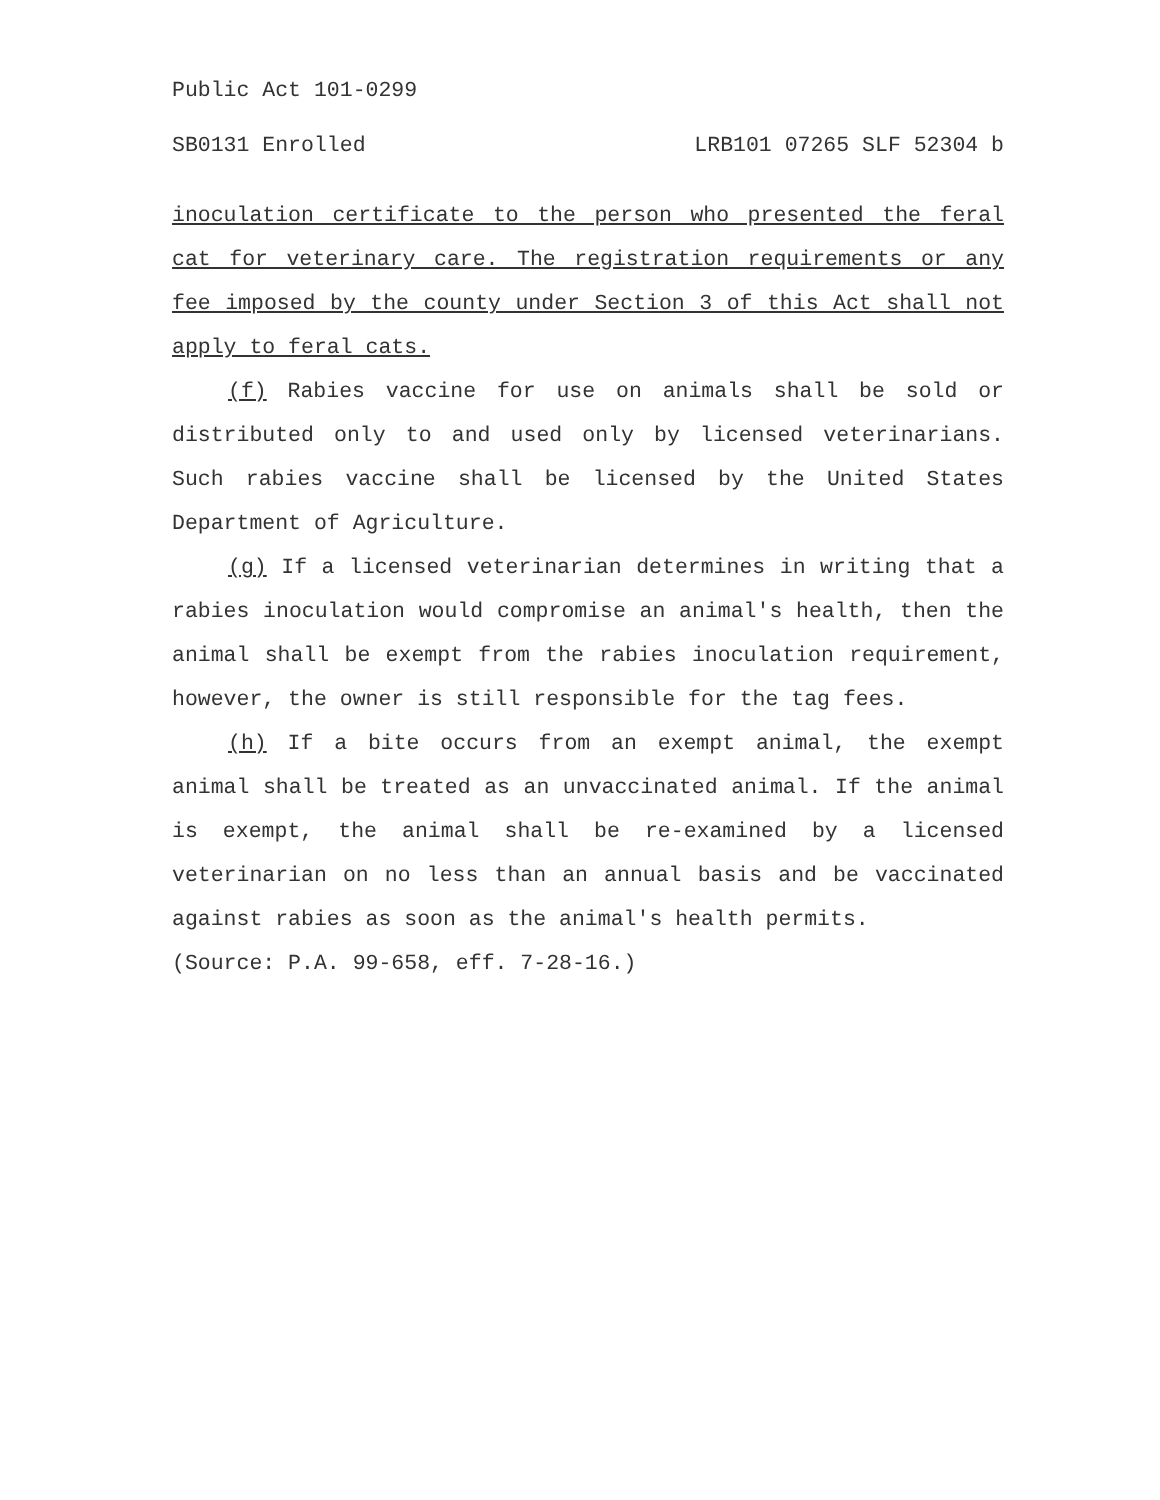Public Act 101-0299
SB0131 Enrolled LRB101 07265 SLF 52304 b
inoculation certificate to the person who presented the feral cat for veterinary care. The registration requirements or any fee imposed by the county under Section 3 of this Act shall not apply to feral cats.
(f) Rabies vaccine for use on animals shall be sold or distributed only to and used only by licensed veterinarians. Such rabies vaccine shall be licensed by the United States Department of Agriculture.
(g) If a licensed veterinarian determines in writing that a rabies inoculation would compromise an animal's health, then the animal shall be exempt from the rabies inoculation requirement, however, the owner is still responsible for the tag fees.
(h) If a bite occurs from an exempt animal, the exempt animal shall be treated as an unvaccinated animal. If the animal is exempt, the animal shall be re-examined by a licensed veterinarian on no less than an annual basis and be vaccinated against rabies as soon as the animal's health permits.
(Source: P.A. 99-658, eff. 7-28-16.)